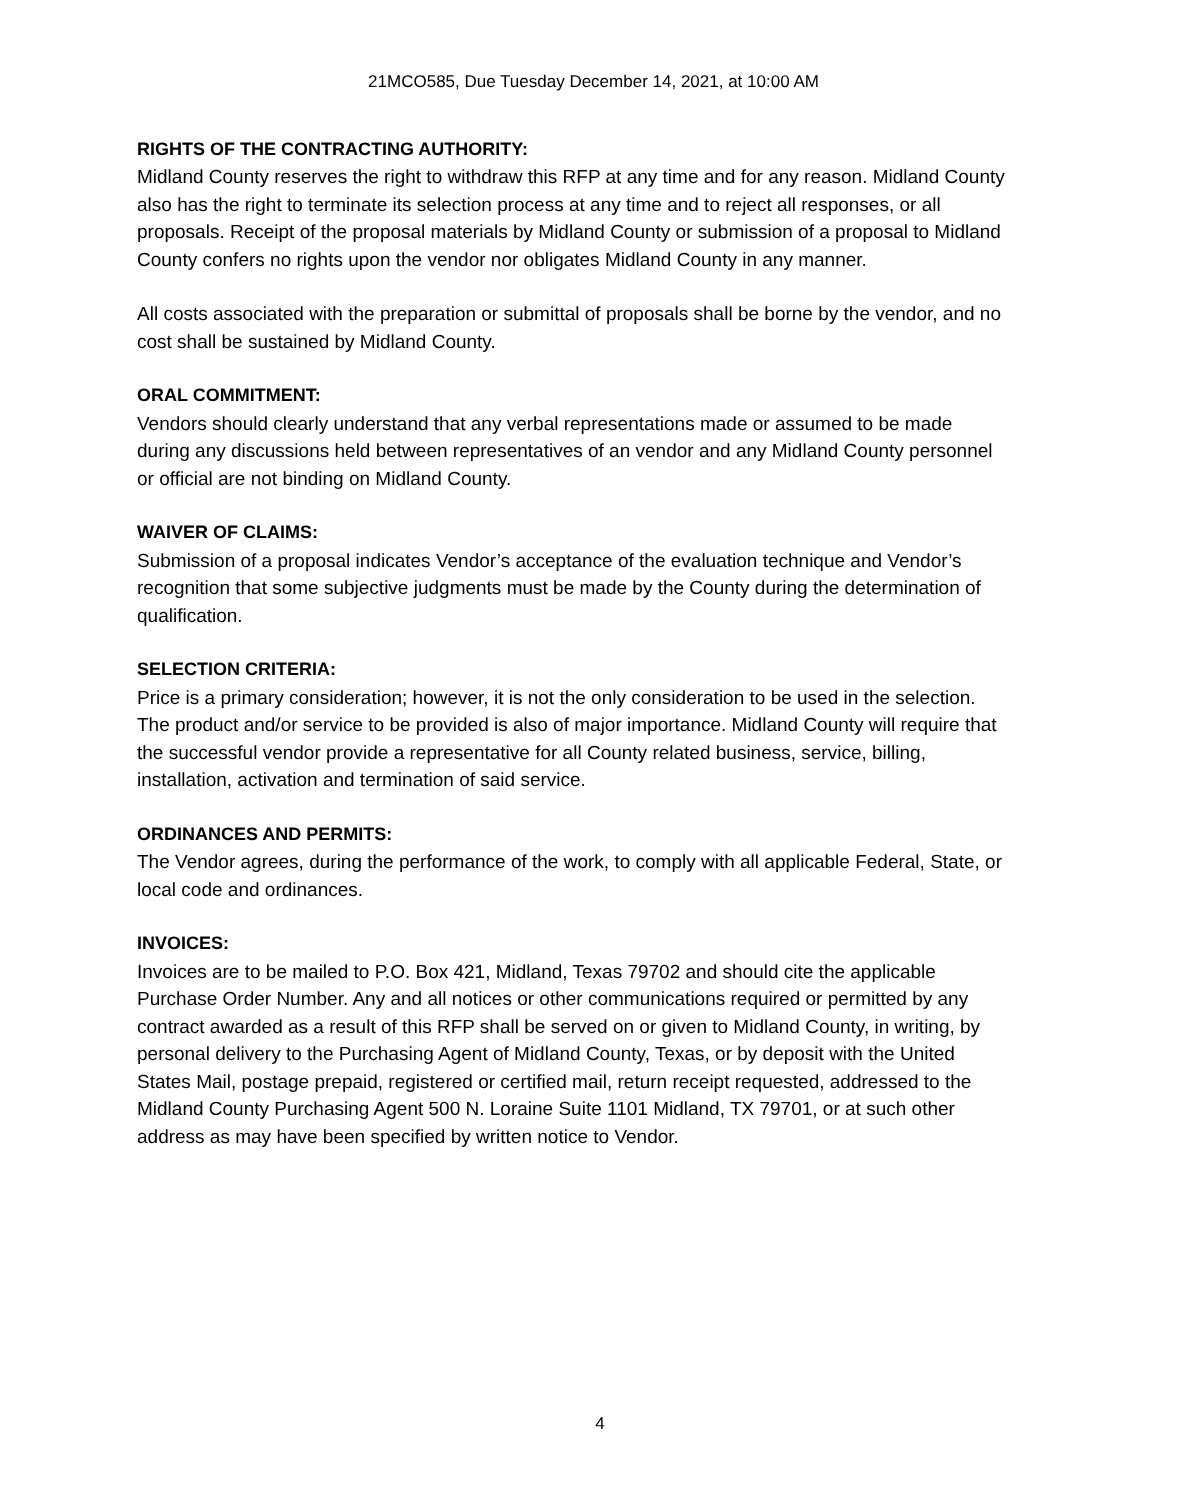21MCO585, Due Tuesday December 14, 2021, at 10:00 AM
RIGHTS OF THE CONTRACTING AUTHORITY:
Midland County reserves the right to withdraw this RFP at any time and for any reason. Midland County also has the right to terminate its selection process at any time and to reject all responses, or all proposals. Receipt of the proposal materials by Midland County or submission of a proposal to Midland County confers no rights upon the vendor nor obligates Midland County in any manner.
All costs associated with the preparation or submittal of proposals shall be borne by the vendor, and no cost shall be sustained by Midland County.
ORAL COMMITMENT:
Vendors should clearly understand that any verbal representations made or assumed to be made during any discussions held between representatives of an vendor and any Midland County personnel or official are not binding on Midland County.
WAIVER OF CLAIMS:
Submission of a proposal indicates Vendor’s acceptance of the evaluation technique and Vendor’s recognition that some subjective judgments must be made by the County during the determination of qualification.
SELECTION CRITERIA:
Price is a primary consideration; however, it is not the only consideration to be used in the selection. The product and/or service to be provided is also of major importance. Midland County will require that the successful vendor provide a representative for all County related business, service, billing, installation, activation and termination of said service.
ORDINANCES AND PERMITS:
The Vendor agrees, during the performance of the work, to comply with all applicable Federal, State, or local code and ordinances.
INVOICES:
Invoices are to be mailed to P.O. Box 421, Midland, Texas 79702 and should cite the applicable Purchase Order Number. Any and all notices or other communications required or permitted by any contract awarded as a result of this RFP shall be served on or given to Midland County, in writing, by personal delivery to the Purchasing Agent of Midland County, Texas, or by deposit with the United States Mail, postage prepaid, registered or certified mail, return receipt requested, addressed to the Midland County Purchasing Agent 500 N. Loraine Suite 1101 Midland, TX 79701, or at such other address as may have been specified by written notice to Vendor.
4